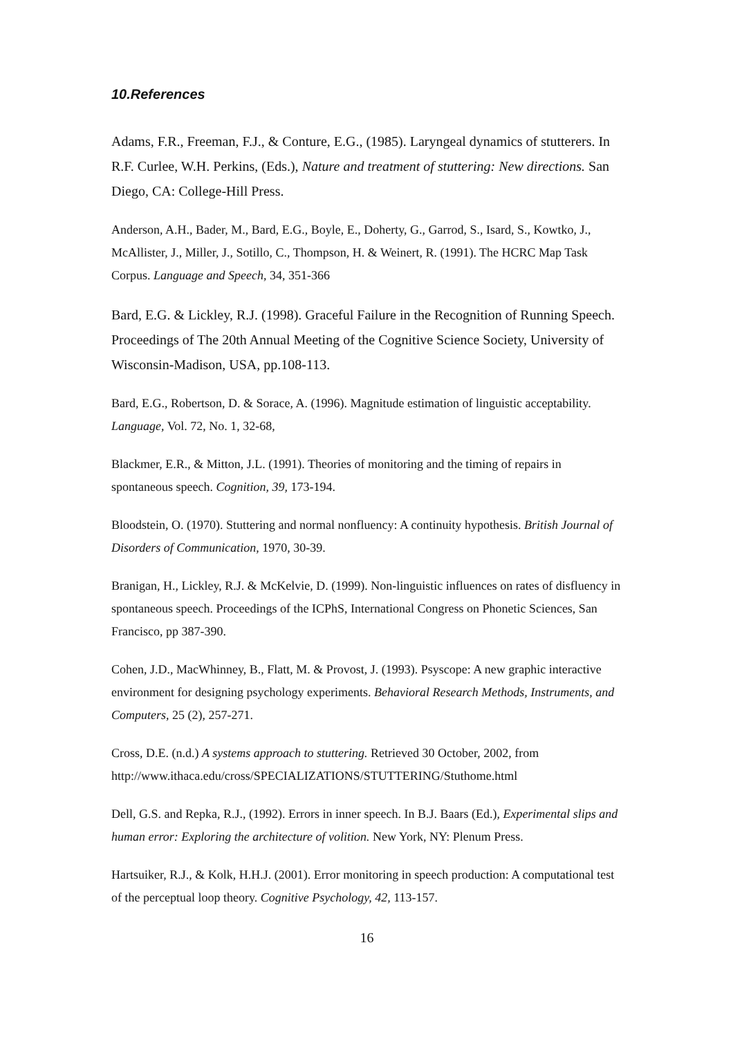10.References
Adams, F.R., Freeman, F.J., & Conture, E.G., (1985). Laryngeal dynamics of stutterers. In R.F. Curlee, W.H. Perkins, (Eds.), Nature and treatment of stuttering: New directions. San Diego, CA: College-Hill Press.
Anderson, A.H., Bader, M., Bard, E.G., Boyle, E., Doherty, G., Garrod, S., Isard, S., Kowtko, J., McAllister, J., Miller, J., Sotillo, C., Thompson, H. & Weinert, R. (1991). The HCRC Map Task Corpus. Language and Speech, 34, 351-366
Bard, E.G. & Lickley, R.J. (1998). Graceful Failure in the Recognition of Running Speech. Proceedings of The 20th Annual Meeting of the Cognitive Science Society, University of Wisconsin-Madison, USA, pp.108-113.
Bard, E.G., Robertson, D. & Sorace, A. (1996). Magnitude estimation of linguistic acceptability. Language, Vol. 72, No. 1, 32-68,
Blackmer, E.R., & Mitton, J.L. (1991). Theories of monitoring and the timing of repairs in spontaneous speech. Cognition, 39, 173-194.
Bloodstein, O. (1970). Stuttering and normal nonfluency: A continuity hypothesis. British Journal of Disorders of Communication, 1970, 30-39.
Branigan, H., Lickley, R.J. & McKelvie, D. (1999). Non-linguistic influences on rates of disfluency in spontaneous speech. Proceedings of the ICPhS, International Congress on Phonetic Sciences, San Francisco, pp 387-390.
Cohen, J.D., MacWhinney, B., Flatt, M. & Provost, J. (1993). Psyscope: A new graphic interactive environment for designing psychology experiments. Behavioral Research Methods, Instruments, and Computers, 25 (2), 257-271.
Cross, D.E. (n.d.) A systems approach to stuttering. Retrieved 30 October, 2002, from http://www.ithaca.edu/cross/SPECIALIZATIONS/STUTTERING/Stuthome.html
Dell, G.S. and Repka, R.J., (1992). Errors in inner speech. In B.J. Baars (Ed.), Experimental slips and human error: Exploring the architecture of volition. New York, NY: Plenum Press.
Hartsuiker, R.J., & Kolk, H.H.J. (2001). Error monitoring in speech production: A computational test of the perceptual loop theory. Cognitive Psychology, 42, 113-157.
16